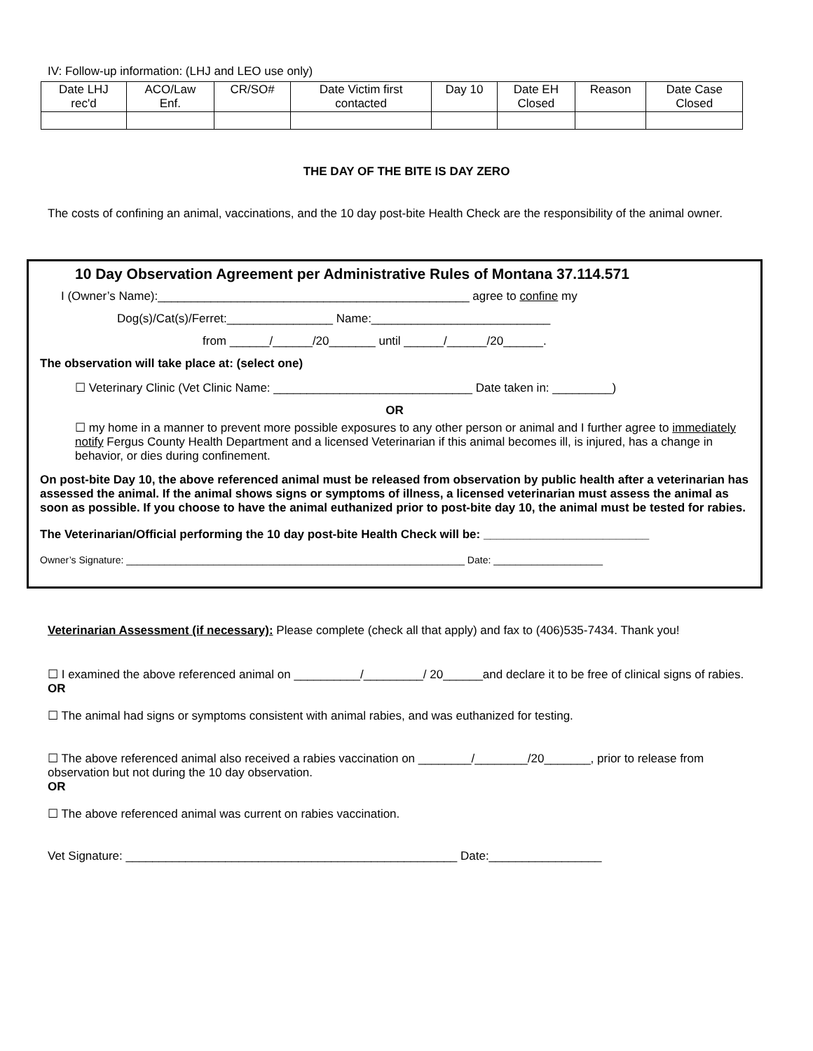IV: Follow-up information: (LHJ and LEO use only)
| Date LHJ rec'd | ACO/Law Enf. | CR/SO# | Date Victim first contacted | Day 10 | Date EH Closed | Reason | Date Case Closed |
THE DAY OF THE BITE IS DAY ZERO
The costs of confining an animal, vaccinations, and the 10 day post-bite Health Check are the responsibility of the animal owner.
10 Day Observation Agreement per Administrative Rules of Montana 37.114.571
I (Owner’s Name):_______________________________________________ agree to confine my
Dog(s)/Cat(s)/Ferret:________________ Name:___________________________
from ______/______/20_______ until ______/______/20______.
The observation will take place at: (select one)
☐ Veterinary Clinic (Vet Clinic Name: ______________________________ Date taken in: _________)
OR
☐ my home in a manner to prevent more possible exposures to any other person or animal and I further agree to immediately notify Fergus County Health Department and a licensed Veterinarian if this animal becomes ill, is injured, has a change in behavior, or dies during confinement.
On post-bite Day 10, the above referenced animal must be released from observation by public health after a veterinarian has assessed the animal. If the animal shows signs or symptoms of illness, a licensed veterinarian must assess the animal as soon as possible. If you choose to have the animal euthanized prior to post-bite day 10, the animal must be tested for rabies.
The Veterinarian/Official performing the 10 day post-bite Health Check will be: _________________________
Owner’s Signature: ______________________________________________________________ Date: ____________________
Veterinarian Assessment (if necessary): Please complete (check all that apply) and fax to (406)535-7434. Thank you!
☐ I examined the above referenced animal on __________/_________/ 20______and declare it to be free of clinical signs of rabies.
OR
☐ The animal had signs or symptoms consistent with animal rabies, and was euthanized for testing.
☐ The above referenced animal also received a rabies vaccination on ________/________/20_______, prior to release from
observation but not during the 10 day observation.
OR
☐ The above referenced animal was current on rabies vaccination.
Vet Signature: __________________________________________________ Date:_________________